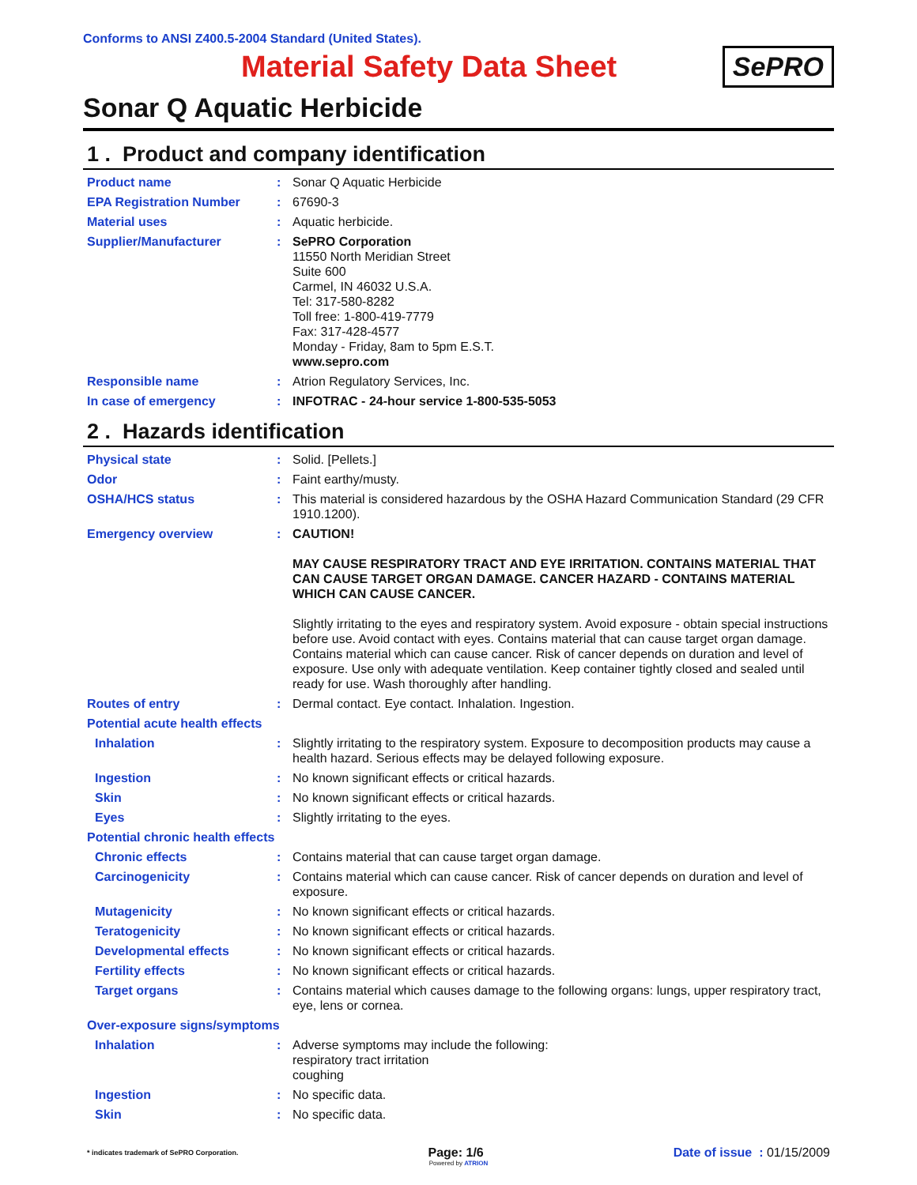Conforms to ANSI Z400.5-2004 Standard (United States).
Material Safety Data Sheet
SePRO
Sonar Q Aquatic Herbicide
1 . Product and company identification
Product name : Sonar Q Aquatic Herbicide
EPA Registration Number : 67690-3
Material uses : Aquatic herbicide.
Supplier/Manufacturer : SePRO Corporation
11550 North Meridian Street
Suite 600
Carmel, IN 46032 U.S.A.
Tel: 317-580-8282
Toll free: 1-800-419-7779
Fax: 317-428-4577
Monday - Friday, 8am to 5pm E.S.T.
www.sepro.com
Responsible name : Atrion Regulatory Services, Inc.
In case of emergency : INFOTRAC - 24-hour service 1-800-535-5053
2 . Hazards identification
Physical state : Solid. [Pellets.]
Odor : Faint earthy/musty.
OSHA/HCS status : This material is considered hazardous by the OSHA Hazard Communication Standard (29 CFR 1910.1200).
Emergency overview : CAUTION!
MAY CAUSE RESPIRATORY TRACT AND EYE IRRITATION. CONTAINS MATERIAL THAT CAN CAUSE TARGET ORGAN DAMAGE. CANCER HAZARD - CONTAINS MATERIAL WHICH CAN CAUSE CANCER.
Slightly irritating to the eyes and respiratory system. Avoid exposure - obtain special instructions before use. Avoid contact with eyes. Contains material that can cause target organ damage. Contains material which can cause cancer. Risk of cancer depends on duration and level of exposure. Use only with adequate ventilation. Keep container tightly closed and sealed until ready for use. Wash thoroughly after handling.
Routes of entry : Dermal contact. Eye contact. Inhalation. Ingestion.
Potential acute health effects
Inhalation : Slightly irritating to the respiratory system. Exposure to decomposition products may cause a health hazard. Serious effects may be delayed following exposure.
Ingestion : No known significant effects or critical hazards.
Skin : No known significant effects or critical hazards.
Eyes : Slightly irritating to the eyes.
Potential chronic health effects
Chronic effects : Contains material that can cause target organ damage.
Carcinogenicity : Contains material which can cause cancer. Risk of cancer depends on duration and level of exposure.
Mutagenicity : No known significant effects or critical hazards.
Teratogenicity : No known significant effects or critical hazards.
Developmental effects : No known significant effects or critical hazards.
Fertility effects : No known significant effects or critical hazards.
Target organs : Contains material which causes damage to the following organs: lungs, upper respiratory tract, eye, lens or cornea.
Over-exposure signs/symptoms
Inhalation : Adverse symptoms may include the following:
respiratory tract irritation
coughing
Ingestion : No specific data.
Skin : No specific data.
* indicates trademark of SePRO Corporation. Page: 1/6 Date of issue : 01/15/2009
Powered by ATRION